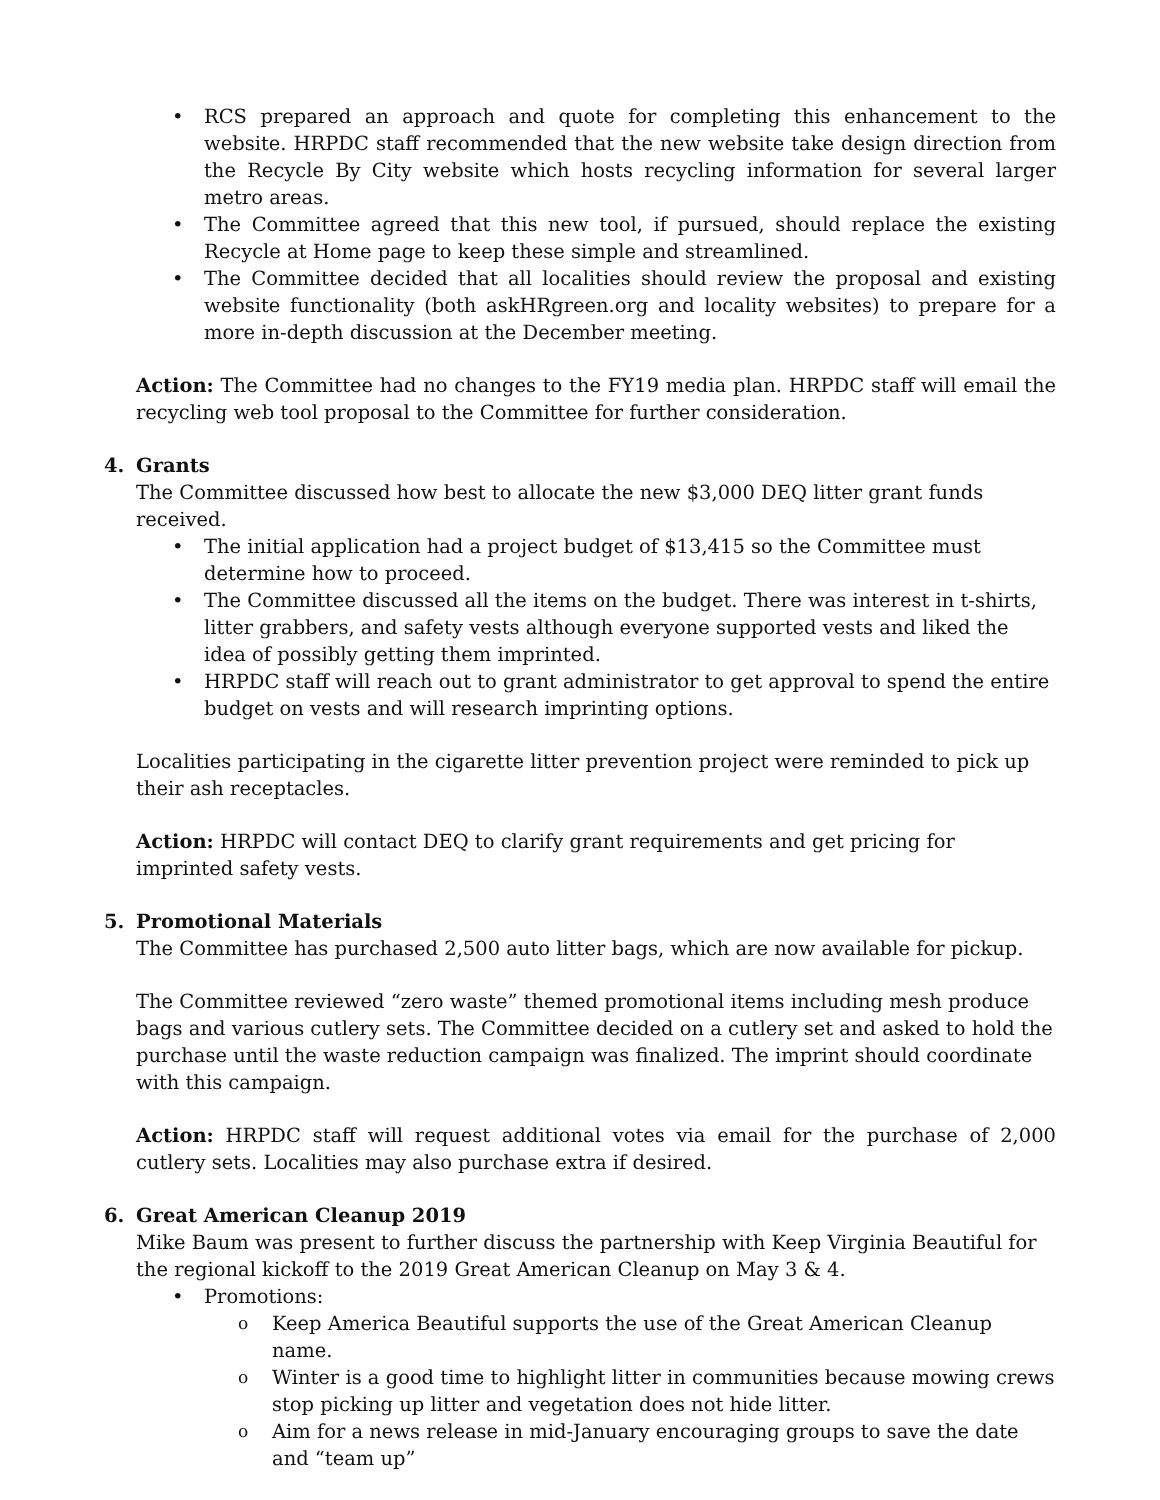RCS prepared an approach and quote for completing this enhancement to the website. HRPDC staff recommended that the new website take design direction from the Recycle By City website which hosts recycling information for several larger metro areas.
The Committee agreed that this new tool, if pursued, should replace the existing Recycle at Home page to keep these simple and streamlined.
The Committee decided that all localities should review the proposal and existing website functionality (both askHRgreen.org and locality websites) to prepare for a more in-depth discussion at the December meeting.
Action: The Committee had no changes to the FY19 media plan. HRPDC staff will email the recycling web tool proposal to the Committee for further consideration.
4. Grants
The Committee discussed how best to allocate the new $3,000 DEQ litter grant funds received.
The initial application had a project budget of $13,415 so the Committee must determine how to proceed.
The Committee discussed all the items on the budget. There was interest in t-shirts, litter grabbers, and safety vests although everyone supported vests and liked the idea of possibly getting them imprinted.
HRPDC staff will reach out to grant administrator to get approval to spend the entire budget on vests and will research imprinting options.
Localities participating in the cigarette litter prevention project were reminded to pick up their ash receptacles.
Action: HRPDC will contact DEQ to clarify grant requirements and get pricing for imprinted safety vests.
5. Promotional Materials
The Committee has purchased 2,500 auto litter bags, which are now available for pickup.
The Committee reviewed “zero waste” themed promotional items including mesh produce bags and various cutlery sets. The Committee decided on a cutlery set and asked to hold the purchase until the waste reduction campaign was finalized. The imprint should coordinate with this campaign.
Action: HRPDC staff will request additional votes via email for the purchase of 2,000 cutlery sets. Localities may also purchase extra if desired.
6. Great American Cleanup 2019
Mike Baum was present to further discuss the partnership with Keep Virginia Beautiful for the regional kickoff to the 2019 Great American Cleanup on May 3 & 4.
Promotions:
Keep America Beautiful supports the use of the Great American Cleanup name.
Winter is a good time to highlight litter in communities because mowing crews stop picking up litter and vegetation does not hide litter.
Aim for a news release in mid-January encouraging groups to save the date and “team up”